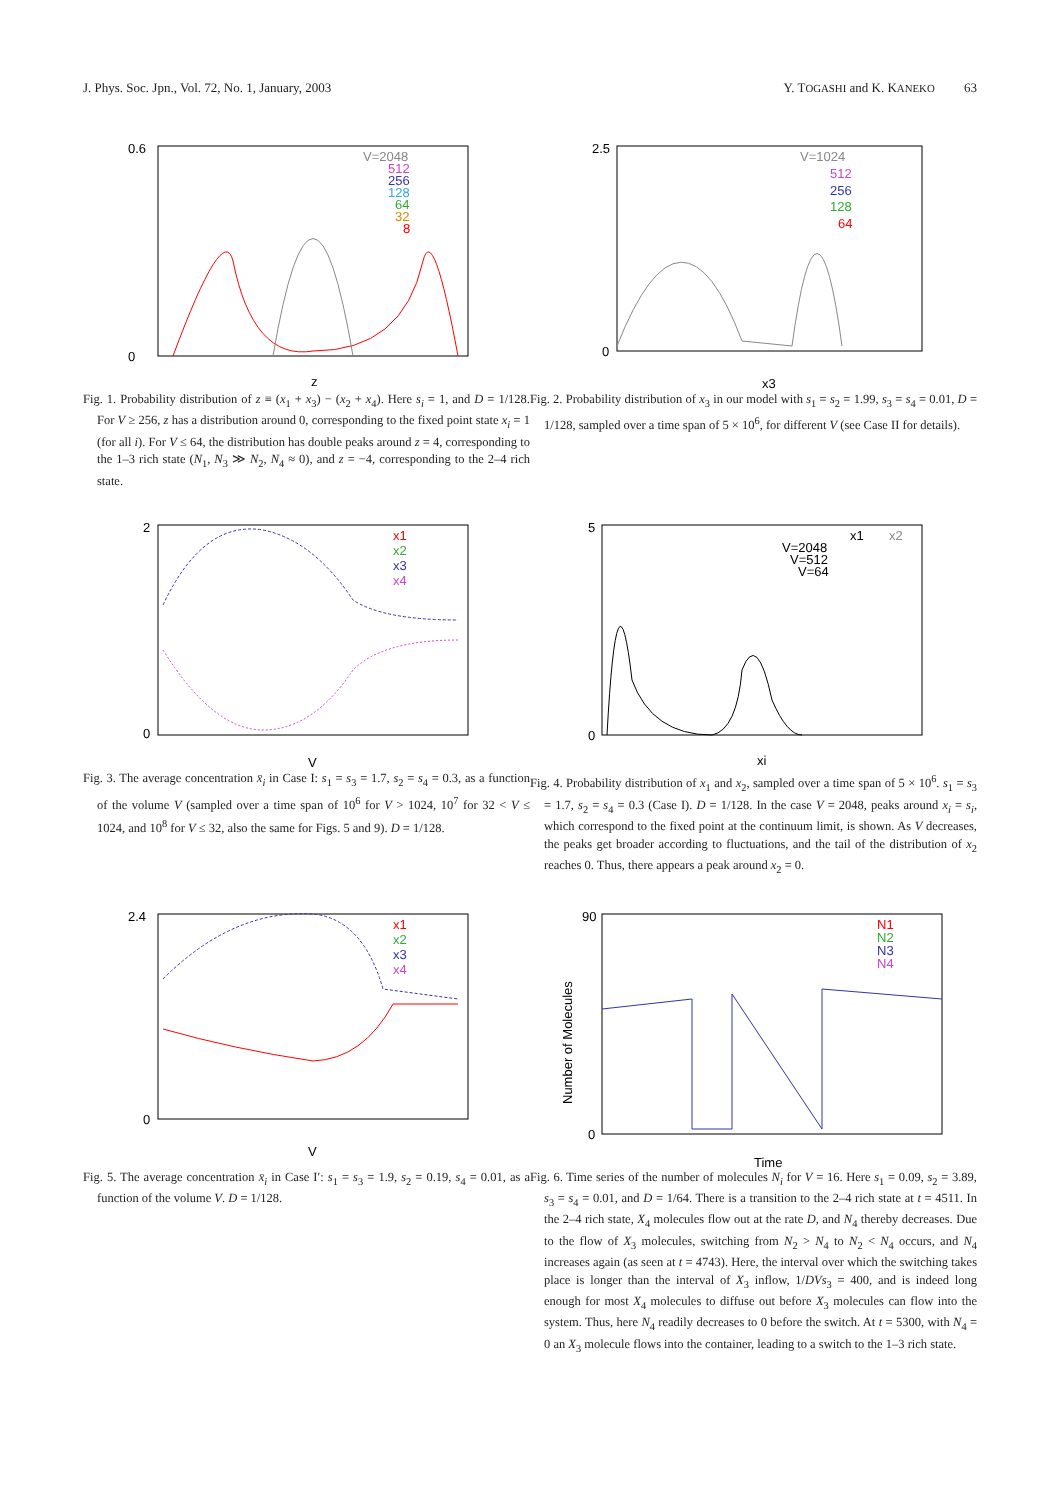J. Phys. Soc. Jpn., Vol. 72, No. 1, January, 2003 Y. TOGASHI and K. KANEKO 63
0.6
0
z
V=2048
512
256
128
64
32
8
2.5
0
x3
V=1024
512
256
128
64
Fig. 1. Probability distribution of z ≡ (x<sub>1</sub> + x<sub>3</sub>) − (x<sub>2</sub> + x<sub>4</sub>). Here s<sub>i</sub> = 1, and D = 1/128. For V ≥ 256, z has a distribution around 0, corresponding to the fixed point state x<sub>i</sub> = 1 (for all i). For V ≤ 64, the distribution has double peaks around z = 4, corresponding to the 1–3 rich state (N<sub>1</sub>, N<sub>3</sub> ≫ N<sub>2</sub>, N<sub>4</sub> ≈ 0), and z = −4, corresponding to the 2–4 rich state.
Fig. 2. Probability distribution of x<sub>3</sub> in our model with s<sub>1</sub> = s<sub>2</sub> = 1.99, s<sub>3</sub> = s<sub>4</sub> = 0.01, D = 1/128, sampled over a time span of 5 × 10<sup>6</sup>, for different V (see Case II for details).
2
0
V
x1
x2
x3
x4
5
0
xi
x1
x2
V=2048
V=512
V=64
Fig. 3. The average concentration x̄<sub>i</sub> in Case I: s<sub>1</sub> = s<sub>3</sub> = 1.7, s<sub>2</sub> = s<sub>4</sub> = 0.3, as a function of the volume V (sampled over a time span of 10<sup>6</sup> for V > 1024, 10<sup>7</sup> for 32 < V ≤ 1024, and 10<sup>8</sup> for V ≤ 32, also the same for Figs. 5 and 9). D = 1/128.
Fig. 4. Probability distribution of x<sub>1</sub> and x<sub>2</sub>, sampled over a time span of 5 × 10<sup>6</sup>. s<sub>1</sub> = s<sub>3</sub> = 1.7, s<sub>2</sub> = s<sub>4</sub> = 0.3 (Case I). D = 1/128. In the case V = 2048, peaks around x<sub>i</sub> = s<sub>i</sub>, which correspond to the fixed point at the continuum limit, is shown. As V decreases, the peaks get broader according to fluctuations, and the tail of the distribution of x<sub>2</sub> reaches 0. Thus, there appears a peak around x<sub>2</sub> = 0.
2.4
0
V
x1
x2
x3
x4
90
0
Time
Number of Molecules
N1
N2
N3
N4
Fig. 5. The average concentration x̄<sub>i</sub> in Case I′: s<sub>1</sub> = s<sub>3</sub> = 1.9, s<sub>2</sub> = 0.19, s<sub>4</sub> = 0.01, as a function of the volume V. D = 1/128.
Fig. 6. Time series of the number of molecules N<sub>i</sub> for V = 16. Here s<sub>1</sub> = 0.09, s<sub>2</sub> = 3.89, s<sub>3</sub> = s<sub>4</sub> = 0.01, and D = 1/64. There is a transition to the 2–4 rich state at t = 4511. In the 2–4 rich state, X<sub>4</sub> molecules flow out at the rate D, and N<sub>4</sub> thereby decreases. Due to the flow of X<sub>3</sub> molecules, switching from N<sub>2</sub> > N<sub>4</sub> to N<sub>2</sub> < N<sub>4</sub> occurs, and N<sub>4</sub> increases again (as seen at t = 4743). Here, the interval over which the switching takes place is longer than the interval of X<sub>3</sub> inflow, 1/DVs<sub>3</sub> = 400, and is indeed long enough for most X<sub>4</sub> molecules to diffuse out before X<sub>3</sub> molecules can flow into the system. Thus, here N<sub>4</sub> readily decreases to 0 before the switch. At t = 5300, with N<sub>4</sub> = 0 an X<sub>3</sub> molecule flows into the container, leading to a switch to the 1–3 rich state.